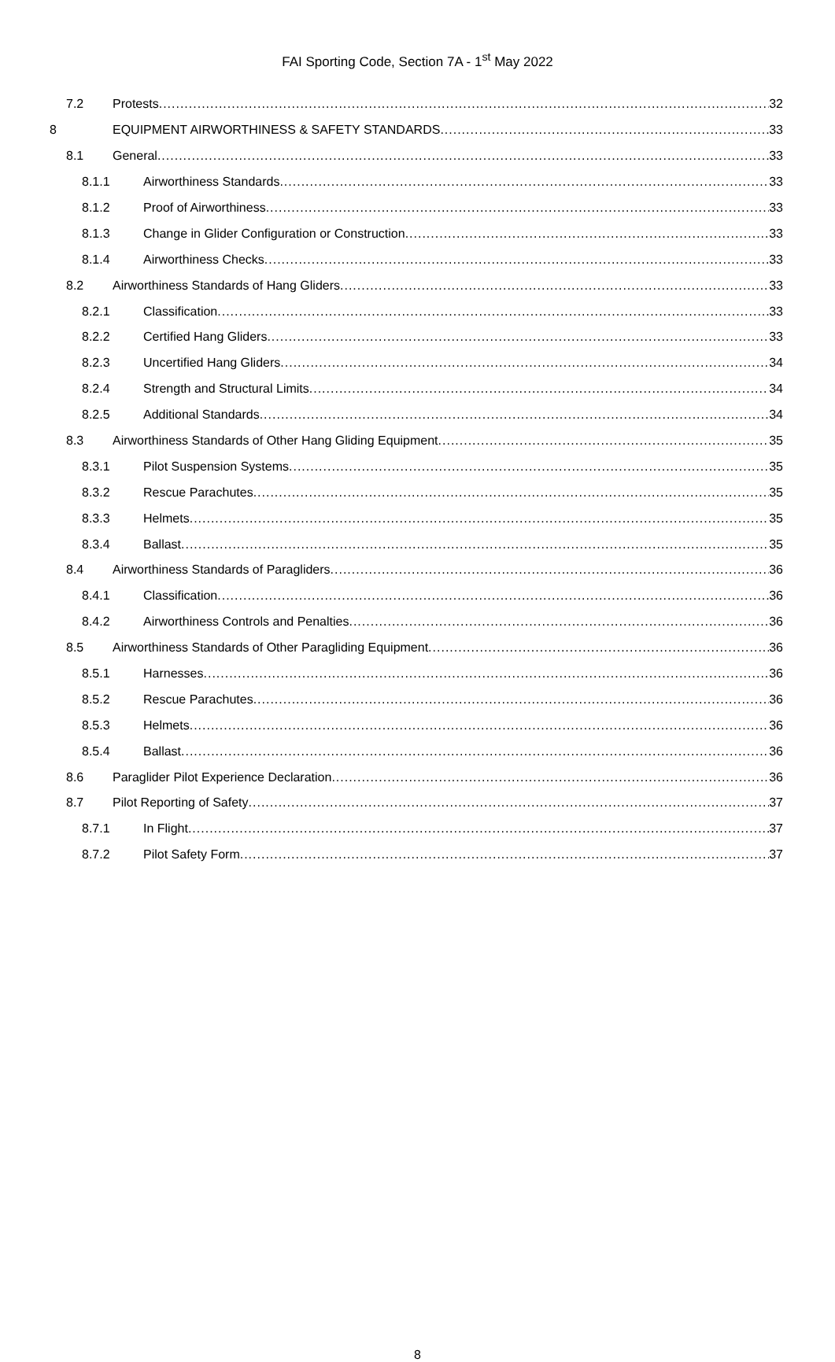FAI Sporting Code, Section 7A - 1<sup>st</sup> May 2022
7.2 Protests 32
8 EQUIPMENT AIRWORTHINESS & SAFETY STANDARDS 33
8.1 General 33
8.1.1 Airworthiness Standards 33
8.1.2 Proof of Airworthiness 33
8.1.3 Change in Glider Configuration or Construction 33
8.1.4 Airworthiness Checks 33
8.2 Airworthiness Standards of Hang Gliders 33
8.2.1 Classification 33
8.2.2 Certified Hang Gliders 33
8.2.3 Uncertified Hang Gliders 34
8.2.4 Strength and Structural Limits 34
8.2.5 Additional Standards 34
8.3 Airworthiness Standards of Other Hang Gliding Equipment 35
8.3.1 Pilot Suspension Systems 35
8.3.2 Rescue Parachutes 35
8.3.3 Helmets 35
8.3.4 Ballast 35
8.4 Airworthiness Standards of Paragliders 36
8.4.1 Classification 36
8.4.2 Airworthiness Controls and Penalties 36
8.5 Airworthiness Standards of Other Paragliding Equipment 36
8.5.1 Harnesses 36
8.5.2 Rescue Parachutes 36
8.5.3 Helmets 36
8.5.4 Ballast 36
8.6 Paraglider Pilot Experience Declaration 36
8.7 Pilot Reporting of Safety 37
8.7.1 In Flight 37
8.7.2 Pilot Safety Form 37
8